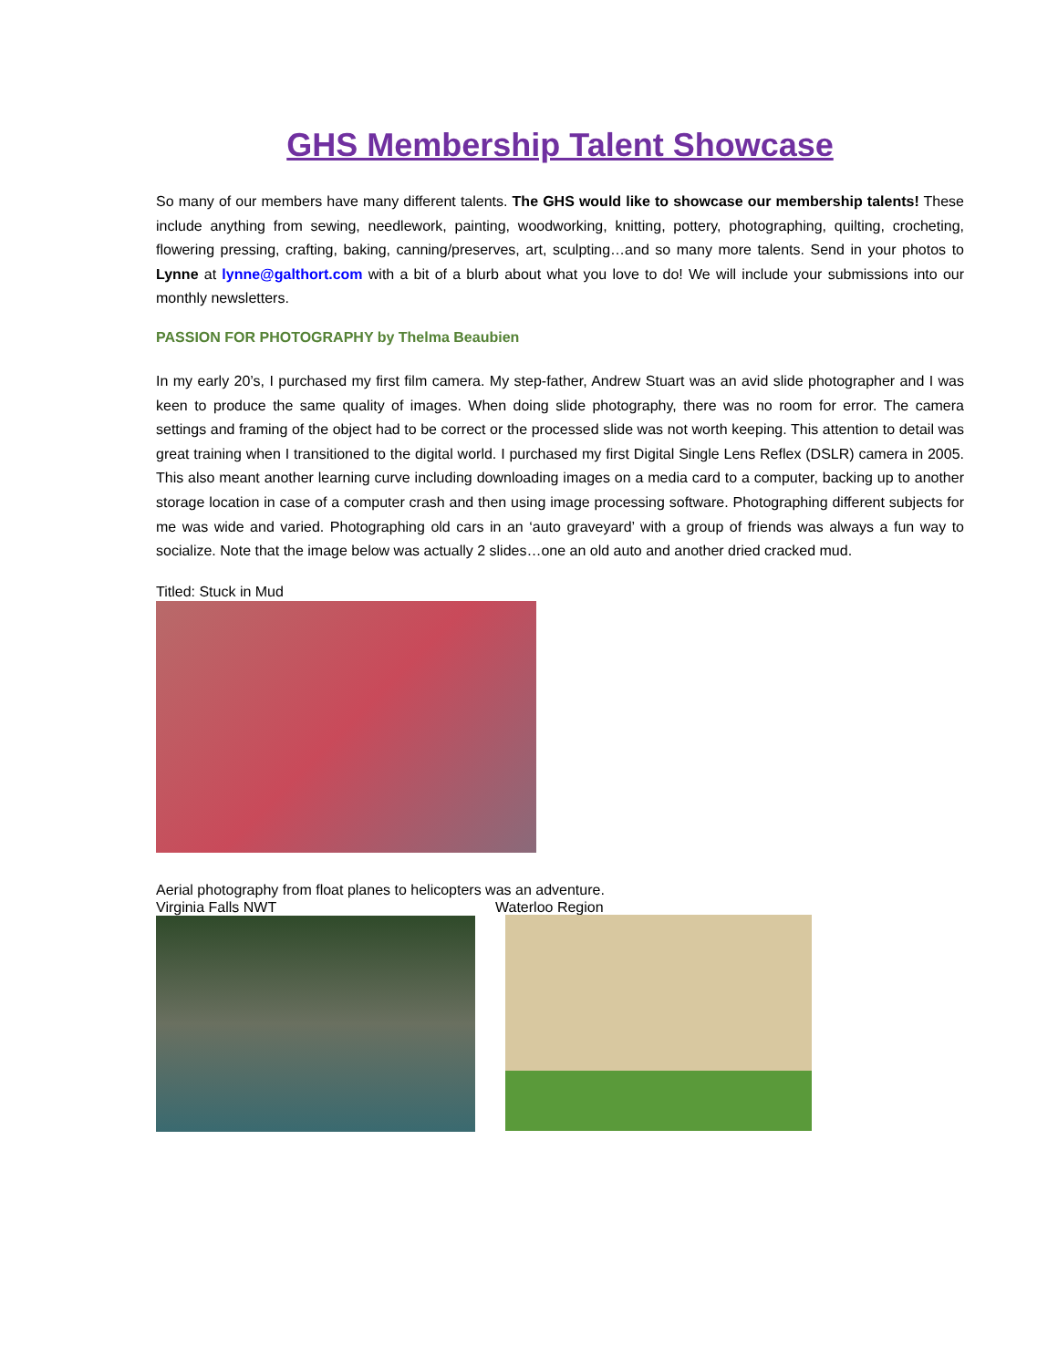GHS Membership Talent Showcase
So many of our members have many different talents. The GHS would like to showcase our membership talents! These include anything from sewing, needlework, painting, woodworking, knitting, pottery, photographing, quilting, crocheting, flowering pressing, crafting, baking, canning/preserves, art, sculpting…and so many more talents. Send in your photos to Lynne at lynne@galthort.com with a bit of a blurb about what you love to do! We will include your submissions into our monthly newsletters.
PASSION FOR PHOTOGRAPHY by Thelma Beaubien
In my early 20’s, I purchased my first film camera. My step-father, Andrew Stuart was an avid slide photographer and I was keen to produce the same quality of images. When doing slide photography, there was no room for error. The camera settings and framing of the object had to be correct or the processed slide was not worth keeping. This attention to detail was great training when I transitioned to the digital world. I purchased my first Digital Single Lens Reflex (DSLR) camera in 2005. This also meant another learning curve including downloading images on a media card to a computer, backing up to another storage location in case of a computer crash and then using image processing software. Photographing different subjects for me was wide and varied. Photographing old cars in an ‘auto graveyard’ with a group of friends was always a fun way to socialize. Note that the image below was actually 2 slides…one an old auto and another dried cracked mud.
Titled: Stuck in Mud
Aerial photography from float planes to helicopters was an adventure.
Virginia Falls NWT Waterloo Region